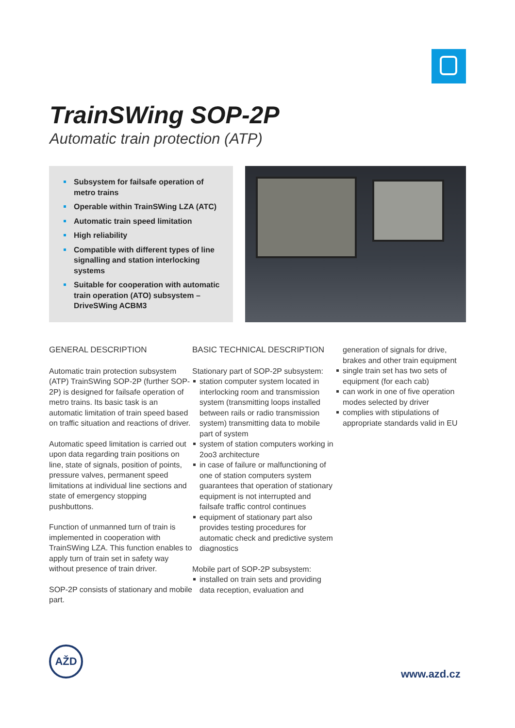TrainSWing SOP-2P
Automatic train protection (ATP)
Subsystem for failsafe operation of metro trains
Operable within TrainSWing LZA (ATC)
Automatic train speed limitation
High reliability
Compatible with different types of line signalling and station interlocking systems
Suitable for cooperation with automatic train operation (ATO) subsystem – DriveSWing ACBM3
GENERAL DESCRIPTION
Automatic train protection subsystem (ATP) TrainSWing SOP-2P (further SOP-2P) is designed for failsafe operation of metro trains. Its basic task is an automatic limitation of train speed based on traffic situation and reactions of driver.
Automatic speed limitation is carried out upon data regarding train positions on line, state of signals, position of points, pressure valves, permanent speed limitations at individual line sections and state of emergency stopping pushbuttons.
Function of unmanned turn of train is implemented in cooperation with TrainSWing LZA. This function enables to apply turn of train set in safety way without presence of train driver.
SOP-2P consists of stationary and mobile part.
BASIC TECHNICAL DESCRIPTION
Stationary part of SOP-2P subsystem:
station computer system located in interlocking room and transmission system (transmitting loops installed between rails or radio transmission system) transmitting data to mobile part of system
system of station computers working in 2oo3 architecture
in case of failure or malfunctioning of one of station computers system guarantees that operation of stationary equipment is not interrupted and failsafe traffic control continues
equipment of stationary part also provides testing procedures for automatic check and predictive system diagnostics
Mobile part of SOP-2P subsystem:
installed on train sets and providing data reception, evaluation and
generation of signals for drive, brakes and other train equipment
single train set has two sets of equipment (for each cab)
can work in one of five operation modes selected by driver
complies with stipulations of appropriate standards valid in EU
AŽD
www.azd.cz